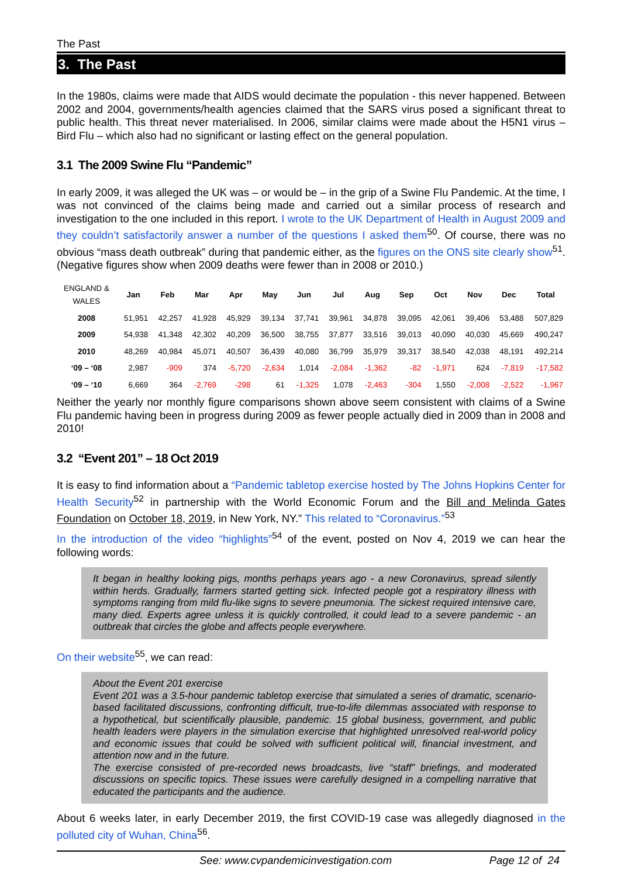The Past
3. The Past
In the 1980s, claims were made that AIDS would decimate the population - this never happened. Between 2002 and 2004, governments/health agencies claimed that the SARS virus posed a significant threat to public health. This threat never materialised. In 2006, similar claims were made about the H5N1 virus – Bird Flu – which also had no significant or lasting effect on the general population.
3.1 The 2009 Swine Flu “Pandemic”
In early 2009, it was alleged the UK was – or would be – in the grip of a Swine Flu Pandemic. At the time, I was not convinced of the claims being made and carried out a similar process of research and investigation to the one included in this report. I wrote to the UK Department of Health in August 2009 and they couldn’t satisfactorily answer a number of the questions I asked them<sup>50</sup>. Of course, there was no obvious “mass death outbreak” during that pandemic either, as the figures on the ONS site clearly show<sup>51</sup>. (Negative figures show when 2009 deaths were fewer than in 2008 or 2010.)
| ENGLAND & WALES | Jan | Feb | Mar | Apr | May | Jun | Jul | Aug | Sep | Oct | Nov | Dec | Total |
| --- | --- | --- | --- | --- | --- | --- | --- | --- | --- | --- | --- | --- | --- |
| 2008 | 51,951 | 42,257 | 41,928 | 45,929 | 39,134 | 37,741 | 39,961 | 34,878 | 39,095 | 42,061 | 39,406 | 53,488 | 507,829 |
| 2009 | 54,938 | 41,348 | 42,302 | 40,209 | 36,500 | 38,755 | 37,877 | 33,516 | 39,013 | 40,090 | 40,030 | 45,669 | 490,247 |
| 2010 | 48,269 | 40,984 | 45,071 | 40,507 | 36,439 | 40,080 | 36,799 | 35,979 | 39,317 | 38,540 | 42,038 | 48,191 | 492,214 |
| ‘09 – ‘08 | 2,987 | -909 | 374 | -5,720 | -2,634 | 1,014 | -2,084 | -1,362 | -82 | -1,971 | 624 | -7,819 | -17,582 |
| ‘09 – ‘10 | 6,669 | 364 | -2,769 | -298 | 61 | -1,325 | 1,078 | -2,463 | -304 | 1,550 | -2,008 | -2,522 | -1,967 |
Neither the yearly nor monthly figure comparisons shown above seem consistent with claims of a Swine Flu pandemic having been in progress during 2009 as fewer people actually died in 2009 than in 2008 and 2010!
3.2 “Event 201” – 18 Oct 2019
It is easy to find information about a “Pandemic tabletop exercise hosted by The Johns Hopkins Center for Health Security<sup>52</sup> in partnership with the World Economic Forum and the Bill and Melinda Gates Foundation on October 18, 2019, in New York, NY.” This related to “Coronavirus.”<sup>53</sup>
In the introduction of the video “highlights”<sup>54</sup> of the event, posted on Nov 4, 2019 we can hear the following words:
It began in healthy looking pigs, months perhaps years ago - a new Coronavirus, spread silently within herds. Gradually, farmers started getting sick. Infected people got a respiratory illness with symptoms ranging from mild flu-like signs to severe pneumonia. The sickest required intensive care, many died. Experts agree unless it is quickly controlled, it could lead to a severe pandemic - an outbreak that circles the globe and affects people everywhere.
On their website<sup>55</sup>, we can read:
About the Event 201 exercise
Event 201 was a 3.5-hour pandemic tabletop exercise that simulated a series of dramatic, scenario-based facilitated discussions, confronting difficult, true-to-life dilemmas associated with response to a hypothetical, but scientifically plausible, pandemic. 15 global business, government, and public health leaders were players in the simulation exercise that highlighted unresolved real-world policy and economic issues that could be solved with sufficient political will, financial investment, and attention now and in the future.
The exercise consisted of pre-recorded news broadcasts, live “staff” briefings, and moderated discussions on specific topics. These issues were carefully designed in a compelling narrative that educated the participants and the audience.
About 6 weeks later, in early December 2019, the first COVID-19 case was allegedly diagnosed in the polluted city of Wuhan, China<sup>56</sup>.
See: www.cvpandemicinvestigation.com Page 12 of 24